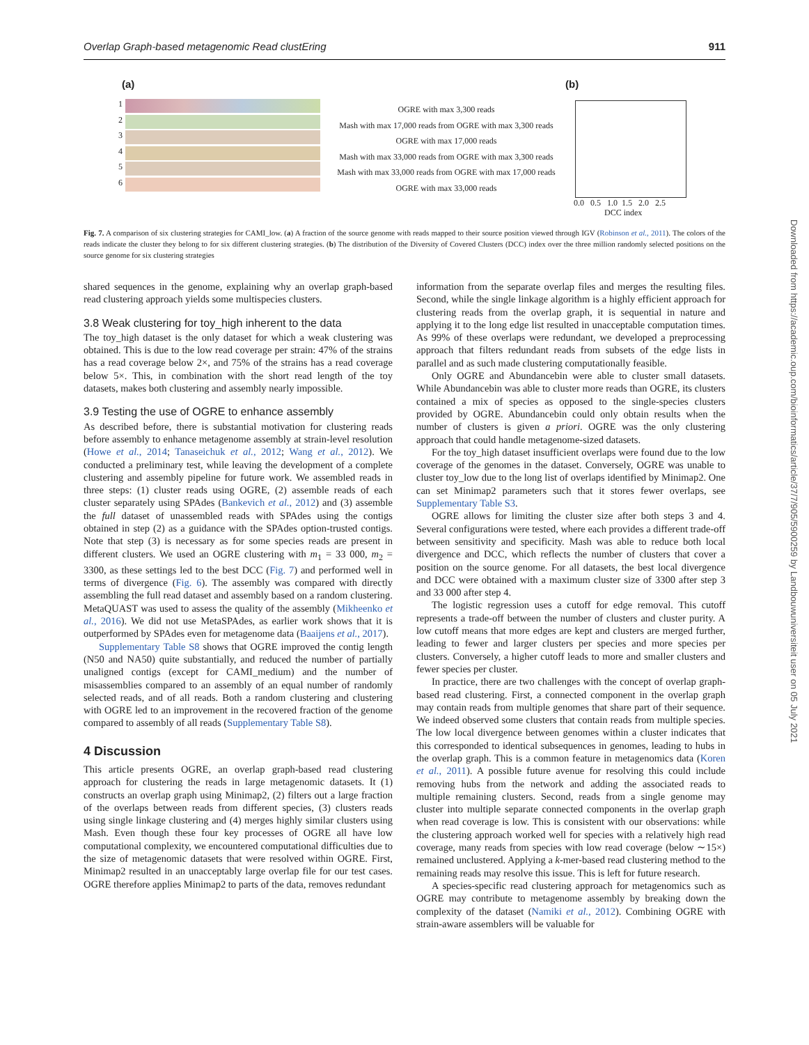Overlap Graph-based metagenomic Read clustEring 911
(a) (b)
1
2
3
4
5
6
OGRE with max 3,300 reads
Mash with max 17,000 reads from OGRE with max 3,300 reads
OGRE with max 17,000 reads
Mash with max 33,000 reads from OGRE with max 3,300 reads
Mash with max 33,000 reads from OGRE with max 17,000 reads
OGRE with max 33,000 reads
0.0 0.5 1.0 1.5 2.0 2.5
DCC index
Fig. 7. A comparison of six clustering strategies for CAMI_low. (a) A fraction of the source genome with reads mapped to their source position viewed through IGV (Robinson et al., 2011). The colors of the reads indicate the cluster they belong to for six different clustering strategies. (b) The distribution of the Diversity of Covered Clusters (DCC) index over the three million randomly selected positions on the source genome for six clustering strategies
shared sequences in the genome, explaining why an overlap graph-based read clustering approach yields some multispecies clusters.
3.8 Weak clustering for toy_high inherent to the data
The toy_high dataset is the only dataset for which a weak clustering was obtained. This is due to the low read coverage per strain: 47% of the strains has a read coverage below 2×, and 75% of the strains has a read coverage below 5×. This, in combination with the short read length of the toy datasets, makes both clustering and assembly nearly impossible.
3.9 Testing the use of OGRE to enhance assembly
As described before, there is substantial motivation for clustering reads before assembly to enhance metagenome assembly at strain-level resolution (Howe et al., 2014; Tanaseichuk et al., 2012; Wang et al., 2012). We conducted a preliminary test, while leaving the development of a complete clustering and assembly pipeline for future work. We assembled reads in three steps: (1) cluster reads using OGRE, (2) assemble reads of each cluster separately using SPAdes (Bankevich et al., 2012) and (3) assemble the full dataset of unassembled reads with SPAdes using the contigs obtained in step (2) as a guidance with the SPAdes option-trusted contigs. Note that step (3) is necessary as for some species reads are present in different clusters. We used an OGRE clustering with m<sub>1</sub> = 33 000, m<sub>2</sub> = 3300, as these settings led to the best DCC (Fig. 7) and performed well in terms of divergence (Fig. 6). The assembly was compared with directly assembling the full read dataset and assembly based on a random clustering. MetaQUAST was used to assess the quality of the assembly (Mikheenko et al., 2016). We did not use MetaSPAdes, as earlier work shows that it is outperformed by SPAdes even for metagenome data (Baaijens et al., 2017).
Supplementary Table S8 shows that OGRE improved the contig length (N50 and NA50) quite substantially, and reduced the number of partially unaligned contigs (except for CAMI_medium) and the number of misassemblies compared to an assembly of an equal number of randomly selected reads, and of all reads. Both a random clustering and clustering with OGRE led to an improvement in the recovered fraction of the genome compared to assembly of all reads (Supplementary Table S8).
4 Discussion
This article presents OGRE, an overlap graph-based read clustering approach for clustering the reads in large metagenomic datasets. It (1) constructs an overlap graph using Minimap2, (2) filters out a large fraction of the overlaps between reads from different species, (3) clusters reads using single linkage clustering and (4) merges highly similar clusters using Mash. Even though these four key processes of OGRE all have low computational complexity, we encountered computational difficulties due to the size of metagenomic datasets that were resolved within OGRE. First, Minimap2 resulted in an unacceptably large overlap file for our test cases. OGRE therefore applies Minimap2 to parts of the data, removes redundant
information from the separate overlap files and merges the resulting files. Second, while the single linkage algorithm is a highly efficient approach for clustering reads from the overlap graph, it is sequential in nature and applying it to the long edge list resulted in unacceptable computation times. As 99% of these overlaps were redundant, we developed a preprocessing approach that filters redundant reads from subsets of the edge lists in parallel and as such made clustering computationally feasible.
Only OGRE and Abundancebin were able to cluster small datasets. While Abundancebin was able to cluster more reads than OGRE, its clusters contained a mix of species as opposed to the single-species clusters provided by OGRE. Abundancebin could only obtain results when the number of clusters is given a priori. OGRE was the only clustering approach that could handle metagenome-sized datasets.
For the toy_high dataset insufficient overlaps were found due to the low coverage of the genomes in the dataset. Conversely, OGRE was unable to cluster toy_low due to the long list of overlaps identified by Minimap2. One can set Minimap2 parameters such that it stores fewer overlaps, see Supplementary Table S3.
OGRE allows for limiting the cluster size after both steps 3 and 4. Several configurations were tested, where each provides a different trade-off between sensitivity and specificity. Mash was able to reduce both local divergence and DCC, which reflects the number of clusters that cover a position on the source genome. For all datasets, the best local divergence and DCC were obtained with a maximum cluster size of 3300 after step 3 and 33 000 after step 4.
The logistic regression uses a cutoff for edge removal. This cutoff represents a trade-off between the number of clusters and cluster purity. A low cutoff means that more edges are kept and clusters are merged further, leading to fewer and larger clusters per species and more species per clusters. Conversely, a higher cutoff leads to more and smaller clusters and fewer species per cluster.
In practice, there are two challenges with the concept of overlap graph-based read clustering. First, a connected component in the overlap graph may contain reads from multiple genomes that share part of their sequence. We indeed observed some clusters that contain reads from multiple species. The low local divergence between genomes within a cluster indicates that this corresponded to identical subsequences in genomes, leading to hubs in the overlap graph. This is a common feature in metagenomics data (Koren et al., 2011). A possible future avenue for resolving this could include removing hubs from the network and adding the associated reads to multiple remaining clusters. Second, reads from a single genome may cluster into multiple separate connected components in the overlap graph when read coverage is low. This is consistent with our observations: while the clustering approach worked well for species with a relatively high read coverage, many reads from species with low read coverage (below ∼15×) remained unclustered. Applying a k-mer-based read clustering method to the remaining reads may resolve this issue. This is left for future research.
A species-specific read clustering approach for metagenomics such as OGRE may contribute to metagenome assembly by breaking down the complexity of the dataset (Namiki et al., 2012). Combining OGRE with strain-aware assemblers will be valuable for
Downloaded from https://academic.oup.com/bioinformatics/article/37/7/905/5900259 by Landbouwuniversiteit user on 05 July 2021